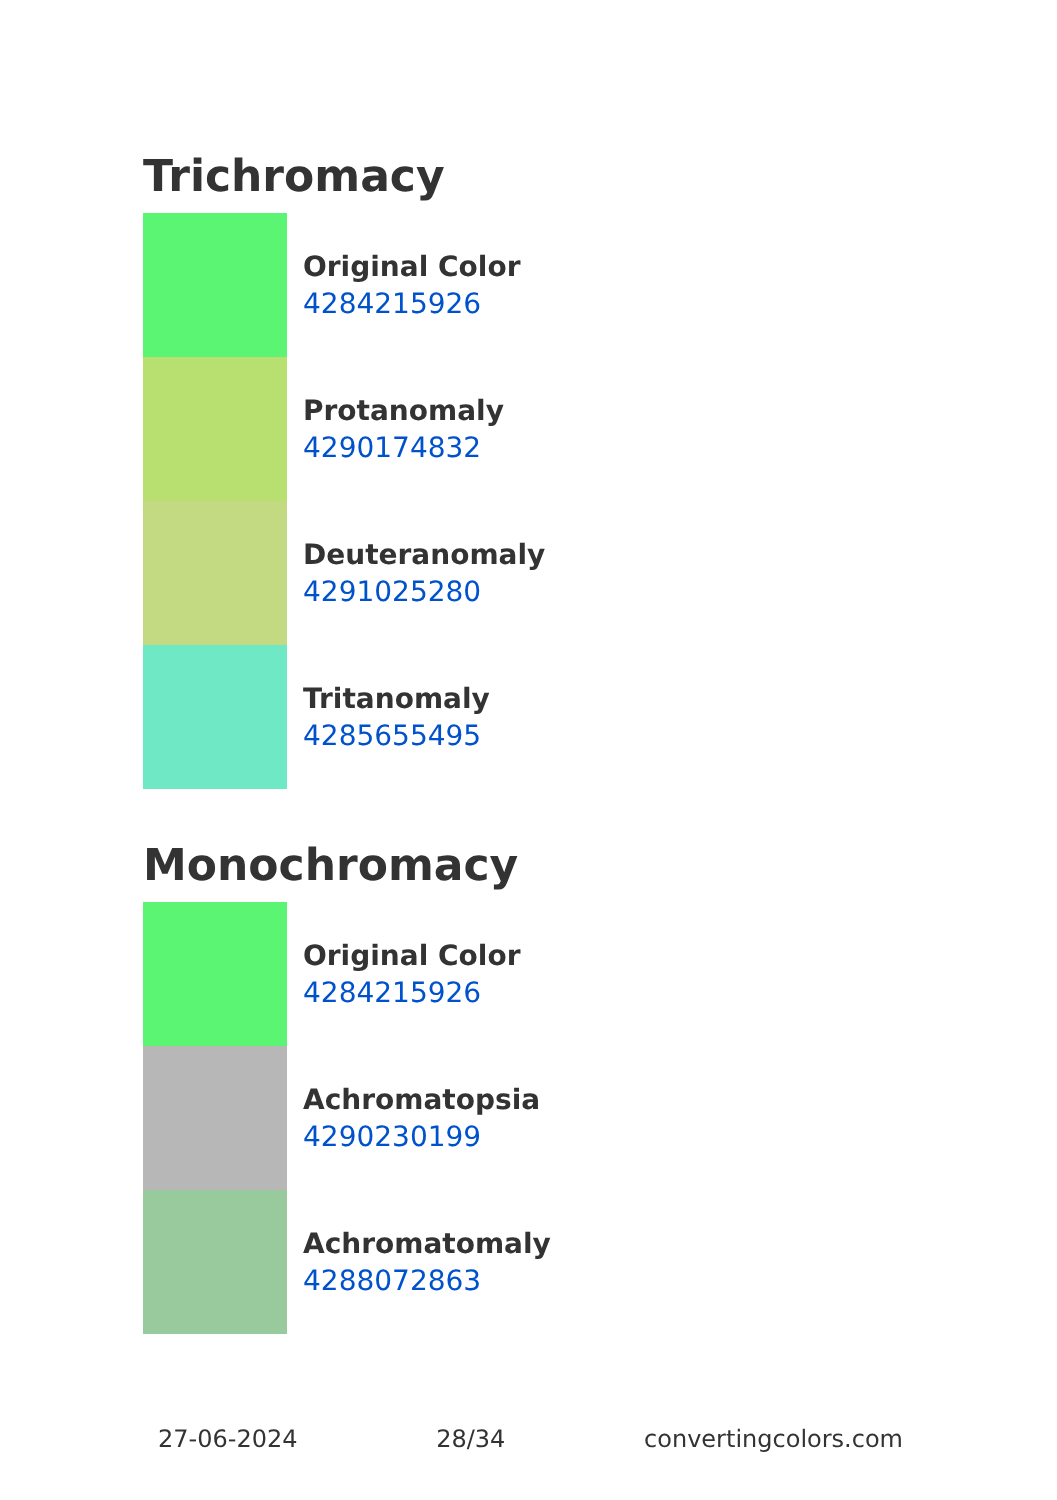Trichromacy
Original Color
4284215926
Protanomaly
4290174832
Deuteranomaly
4291025280
Tritanomaly
4285655495
Monochromacy
Original Color
4284215926
Achromatopsia
4290230199
Achromatomaly
4288072863
27-06-2024 28/34 convertingcolors.com